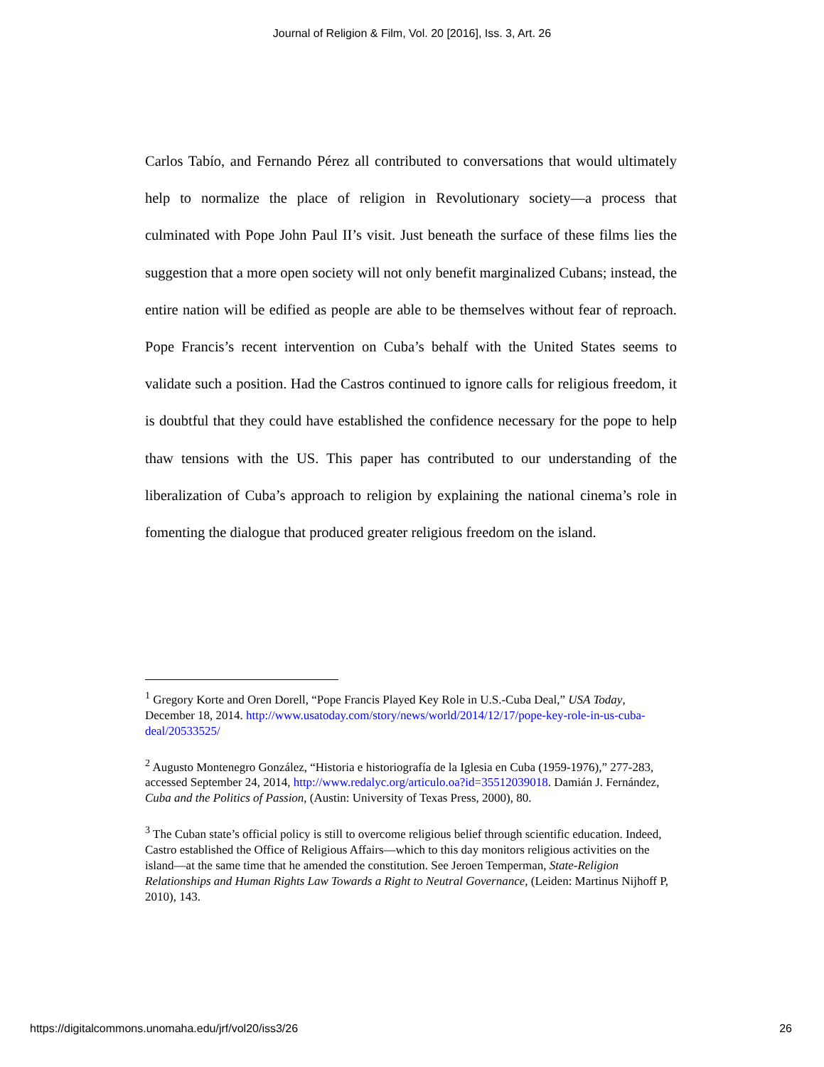Journal of Religion & Film, Vol. 20 [2016], Iss. 3, Art. 26
Carlos Tabío, and Fernando Pérez all contributed to conversations that would ultimately help to normalize the place of religion in Revolutionary society—a process that culminated with Pope John Paul II’s visit. Just beneath the surface of these films lies the suggestion that a more open society will not only benefit marginalized Cubans; instead, the entire nation will be edified as people are able to be themselves without fear of reproach. Pope Francis’s recent intervention on Cuba’s behalf with the United States seems to validate such a position. Had the Castros continued to ignore calls for religious freedom, it is doubtful that they could have established the confidence necessary for the pope to help thaw tensions with the US. This paper has contributed to our understanding of the liberalization of Cuba’s approach to religion by explaining the national cinema’s role in fomenting the dialogue that produced greater religious freedom on the island.
<sup>1</sup> Gregory Korte and Oren Dorell, “Pope Francis Played Key Role in U.S.-Cuba Deal,” USA Today, December 18, 2014. http://www.usatoday.com/story/news/world/2014/12/17/pope-key-role-in-us-cuba-deal/20533525/
<sup>2</sup> Augusto Montenegro González, “Historia e historiografía de la Iglesia en Cuba (1959-1976),” 277-283, accessed September 24, 2014, http://www.redalyc.org/articulo.oa?id=35512039018. Damián J. Fernández, Cuba and the Politics of Passion, (Austin: University of Texas Press, 2000), 80.
<sup>3</sup> The Cuban state’s official policy is still to overcome religious belief through scientific education. Indeed, Castro established the Office of Religious Affairs—which to this day monitors religious activities on the island—at the same time that he amended the constitution. See Jeroen Temperman, State-Religion Relationships and Human Rights Law Towards a Right to Neutral Governance, (Leiden: Martinus Nijhoff P, 2010), 143.
https://digitalcommons.unomaha.edu/jrf/vol20/iss3/26 26